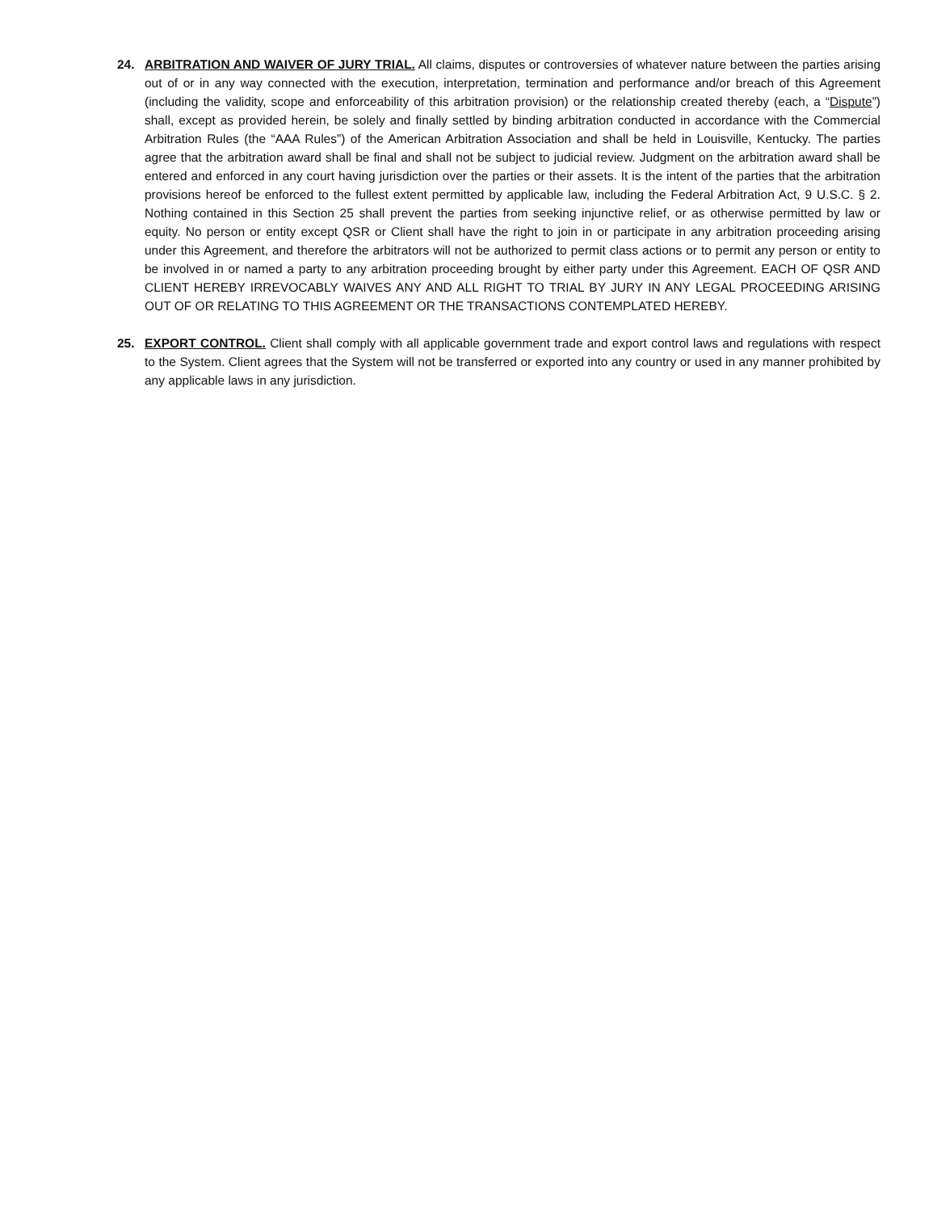24. ARBITRATION AND WAIVER OF JURY TRIAL. All claims, disputes or controversies of whatever nature between the parties arising out of or in any way connected with the execution, interpretation, termination and performance and/or breach of this Agreement (including the validity, scope and enforceability of this arbitration provision) or the relationship created thereby (each, a “Dispute”) shall, except as provided herein, be solely and finally settled by binding arbitration conducted in accordance with the Commercial Arbitration Rules (the “AAA Rules”) of the American Arbitration Association and shall be held in Louisville, Kentucky. The parties agree that the arbitration award shall be final and shall not be subject to judicial review. Judgment on the arbitration award shall be entered and enforced in any court having jurisdiction over the parties or their assets. It is the intent of the parties that the arbitration provisions hereof be enforced to the fullest extent permitted by applicable law, including the Federal Arbitration Act, 9 U.S.C. § 2. Nothing contained in this Section 25 shall prevent the parties from seeking injunctive relief, or as otherwise permitted by law or equity. No person or entity except QSR or Client shall have the right to join in or participate in any arbitration proceeding arising under this Agreement, and therefore the arbitrators will not be authorized to permit class actions or to permit any person or entity to be involved in or named a party to any arbitration proceeding brought by either party under this Agreement. EACH OF QSR AND CLIENT HEREBY IRREVOCABLY WAIVES ANY AND ALL RIGHT TO TRIAL BY JURY IN ANY LEGAL PROCEEDING ARISING OUT OF OR RELATING TO THIS AGREEMENT OR THE TRANSACTIONS CONTEMPLATED HEREBY.
25. EXPORT CONTROL. Client shall comply with all applicable government trade and export control laws and regulations with respect to the System. Client agrees that the System will not be transferred or exported into any country or used in any manner prohibited by any applicable laws in any jurisdiction.